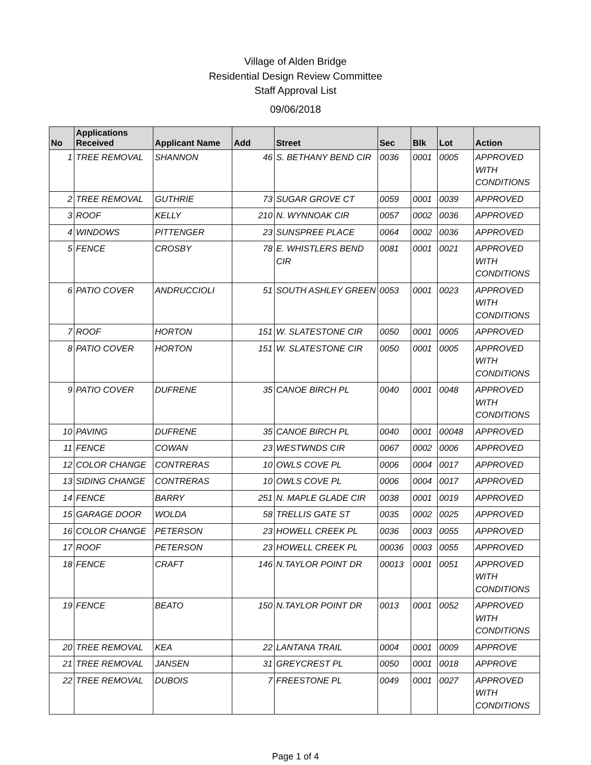Village of Alden Bridge
Residential Design Review Committee
Staff Approval List
09/06/2018
| No | Applications Received | Applicant Name | Add | Street | Sec | Blk | Lot | Action |
| --- | --- | --- | --- | --- | --- | --- | --- | --- |
| 1 | TREE REMOVAL | SHANNON | 46 | S. BETHANY BEND CIR | 0036 | 0001 | 0005 | APPROVED WITH CONDITIONS |
| 2 | TREE REMOVAL | GUTHRIE | 73 | SUGAR GROVE CT | 0059 | 0001 | 0039 | APPROVED |
| 3 | ROOF | KELLY | 210 | N. WYNNOAK CIR | 0057 | 0002 | 0036 | APPROVED |
| 4 | WINDOWS | PITTENGER | 23 | SUNSPREE PLACE | 0064 | 0002 | 0036 | APPROVED |
| 5 | FENCE | CROSBY | 78 | E. WHISTLERS BEND CIR | 0081 | 0001 | 0021 | APPROVED WITH CONDITIONS |
| 6 | PATIO COVER | ANDRUCCIOLI | 51 | SOUTH ASHLEY GREEN | 0053 | 0001 | 0023 | APPROVED WITH CONDITIONS |
| 7 | ROOF | HORTON | 151 | W. SLATESTONE CIR | 0050 | 0001 | 0005 | APPROVED |
| 8 | PATIO COVER | HORTON | 151 | W. SLATESTONE CIR | 0050 | 0001 | 0005 | APPROVED WITH CONDITIONS |
| 9 | PATIO COVER | DUFRENE | 35 | CANOE BIRCH PL | 0040 | 0001 | 0048 | APPROVED WITH CONDITIONS |
| 10 | PAVING | DUFRENE | 35 | CANOE BIRCH PL | 0040 | 0001 | 00048 | APPROVED |
| 11 | FENCE | COWAN | 23 | WESTWNDS CIR | 0067 | 0002 | 0006 | APPROVED |
| 12 | COLOR CHANGE | CONTRERAS | 10 | OWLS COVE PL | 0006 | 0004 | 0017 | APPROVED |
| 13 | SIDING CHANGE | CONTRERAS | 10 | OWLS COVE PL | 0006 | 0004 | 0017 | APPROVED |
| 14 | FENCE | BARRY | 251 | N. MAPLE GLADE CIR | 0038 | 0001 | 0019 | APPROVED |
| 15 | GARAGE DOOR | WOLDA | 58 | TRELLIS GATE ST | 0035 | 0002 | 0025 | APPROVED |
| 16 | COLOR CHANGE | PETERSON | 23 | HOWELL CREEK PL | 0036 | 0003 | 0055 | APPROVED |
| 17 | ROOF | PETERSON | 23 | HOWELL CREEK PL | 00036 | 0003 | 0055 | APPROVED |
| 18 | FENCE | CRAFT | 146 | N.TAYLOR POINT DR | 00013 | 0001 | 0051 | APPROVED WITH CONDITIONS |
| 19 | FENCE | BEATO | 150 | N.TAYLOR POINT DR | 0013 | 0001 | 0052 | APPROVED WITH CONDITIONS |
| 20 | TREE REMOVAL | KEA | 22 | LANTANA TRAIL | 0004 | 0001 | 0009 | APPROVE |
| 21 | TREE REMOVAL | JANSEN | 31 | GREYCREST PL | 0050 | 0001 | 0018 | APPROVE |
| 22 | TREE REMOVAL | DUBOIS | 7 | FREESTONE PL | 0049 | 0001 | 0027 | APPROVED WITH CONDITIONS |
Page 1 of 4